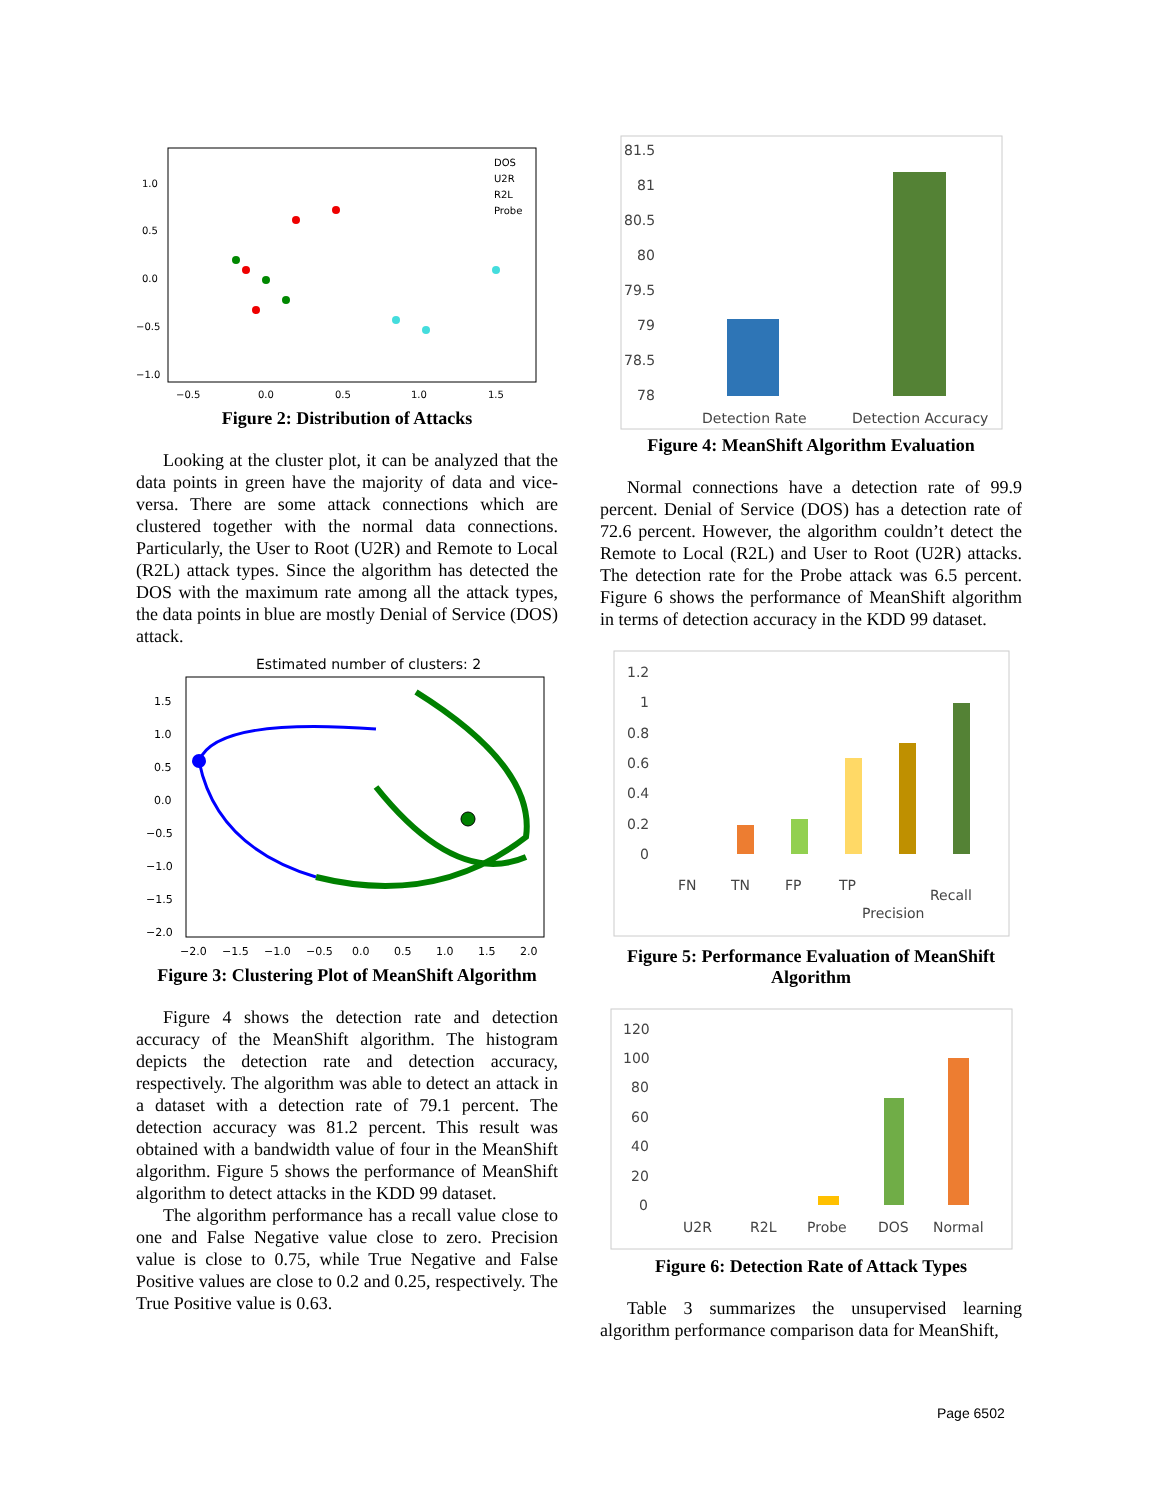1.0
0.5
0.0
−0.5
−1.0
−0.5
0.0
0.5
1.0
1.5
DOS
U2R
R2L
Probe
Figure 2: Distribution of Attacks
Looking at the cluster plot, it can be analyzed that the data points in green have the majority of data and vice-versa. There are some attack connections which are clustered together with the normal data connections. Particularly, the User to Root (U2R) and Remote to Local (R2L) attack types. Since the algorithm has detected the DOS with the maximum rate among all the attack types, the data points in blue are mostly Denial of Service (DOS) attack.
Estimated number of clusters: 2
1.5
1.0
0.5
0.0
−0.5
−1.0
−1.5
−2.0
−2.0
−1.5
−1.0
−0.5
0.0
0.5
1.0
1.5
2.0
Figure 3: Clustering Plot of MeanShift Algorithm
Figure 4 shows the detection rate and detection accuracy of the MeanShift algorithm. The histogram depicts the detection rate and detection accuracy, respectively. The algorithm was able to detect an attack in a dataset with a detection rate of 79.1 percent. The detection accuracy was 81.2 percent. This result was obtained with a bandwidth value of four in the MeanShift algorithm. Figure 5 shows the performance of MeanShift algorithm to detect attacks in the KDD 99 dataset.
The algorithm performance has a recall value close to one and False Negative value close to zero. Precision value is close to 0.75, while True Negative and False Positive values are close to 0.2 and 0.25, respectively. The True Positive value is 0.63.
81.5
81
80.5
80
79.5
79
78.5
78
Detection Rate
Detection Accuracy
Figure 4: MeanShift Algorithm Evaluation
Normal connections have a detection rate of 99.9 percent. Denial of Service (DOS) has a detection rate of 72.6 percent. However, the algorithm couldn’t detect the Remote to Local (R2L) and User to Root (U2R) attacks. The detection rate for the Probe attack was 6.5 percent. Figure 6 shows the performance of MeanShift algorithm in terms of detection accuracy in the KDD 99 dataset.
1.2
1
0.8
0.6
0.4
0.2
0
FN
TN
FP
TP
Precision
Recall
Figure 5: Performance Evaluation of MeanShift Algorithm
120
100
80
60
40
20
0
U2R
R2L
Probe
DOS
Normal
Figure 6: Detection Rate of Attack Types
Table 3 summarizes the unsupervised learning algorithm performance comparison data for MeanShift,
Page 6502